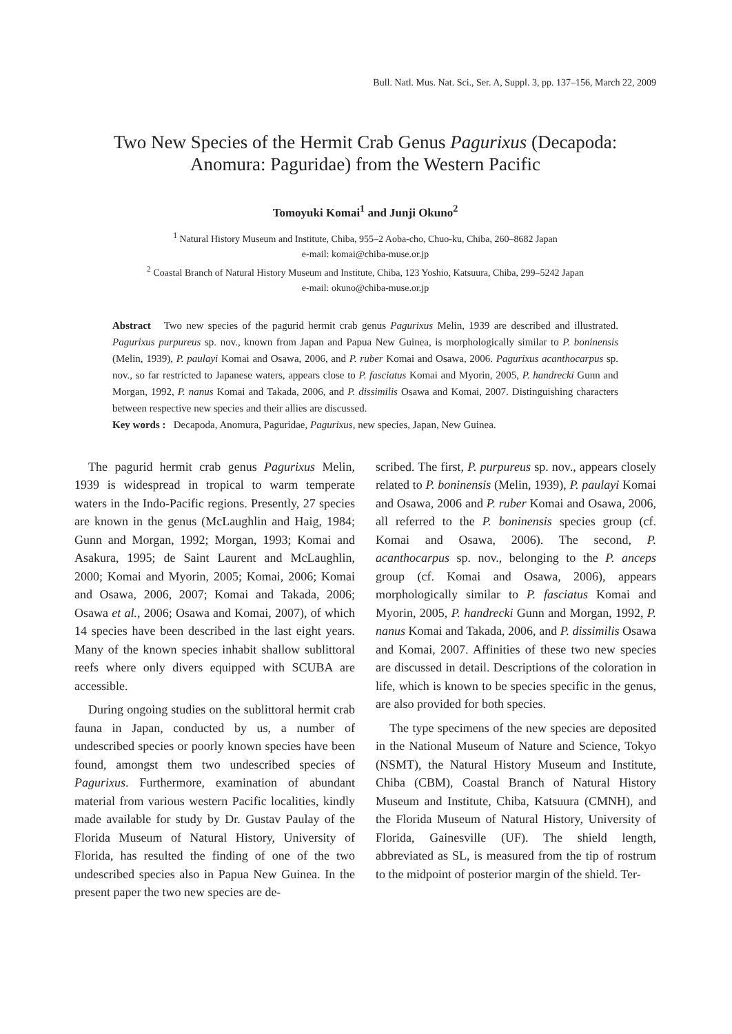Bull. Natl. Mus. Nat. Sci., Ser. A, Suppl. 3, pp. 137–156, March 22, 2009
Two New Species of the Hermit Crab Genus Pagurixus (Decapoda:
Anomura: Paguridae) from the Western Pacific
Tomoyuki Komai<sup>1</sup> and Junji Okuno<sup>2</sup>
<sup>1</sup> Natural History Museum and Institute, Chiba, 955–2 Aoba-cho, Chuo-ku, Chiba, 260–8682 Japan
e-mail: komai@chiba-muse.or.jp
<sup>2</sup> Coastal Branch of Natural History Museum and Institute, Chiba, 123 Yoshio, Katsuura, Chiba, 299–5242 Japan
e-mail: okuno@chiba-muse.or.jp
Abstract Two new species of the pagurid hermit crab genus Pagurixus Melin, 1939 are described and illustrated. Pagurixus purpureus sp. nov., known from Japan and Papua New Guinea, is morphologically similar to P. boninensis (Melin, 1939), P. paulayi Komai and Osawa, 2006, and P. ruber Komai and Osawa, 2006. Pagurixus acanthocarpus sp. nov., so far restricted to Japanese waters, appears close to P. fasciatus Komai and Myorin, 2005, P. handrecki Gunn and Morgan, 1992, P. nanus Komai and Takada, 2006, and P. dissimilis Osawa and Komai, 2007. Distinguishing characters between respective new species and their allies are discussed.
Key words : Decapoda, Anomura, Paguridae, Pagurixus, new species, Japan, New Guinea.
The pagurid hermit crab genus Pagurixus Melin, 1939 is widespread in tropical to warm temperate waters in the Indo-Pacific regions. Presently, 27 species are known in the genus (McLaughlin and Haig, 1984; Gunn and Morgan, 1992; Morgan, 1993; Komai and Asakura, 1995; de Saint Laurent and McLaughlin, 2000; Komai and Myorin, 2005; Komai, 2006; Komai and Osawa, 2006, 2007; Komai and Takada, 2006; Osawa et al., 2006; Osawa and Komai, 2007), of which 14 species have been described in the last eight years. Many of the known species inhabit shallow sublittoral reefs where only divers equipped with SCUBA are accessible.
During ongoing studies on the sublittoral hermit crab fauna in Japan, conducted by us, a number of undescribed species or poorly known species have been found, amongst them two undescribed species of Pagurixus. Furthermore, examination of abundant material from various western Pacific localities, kindly made available for study by Dr. Gustav Paulay of the Florida Museum of Natural History, University of Florida, has resulted the finding of one of the two undescribed species also in Papua New Guinea. In the present paper the two new species are de-
scribed. The first, P. purpureus sp. nov., appears closely related to P. boninensis (Melin, 1939), P. paulayi Komai and Osawa, 2006 and P. ruber Komai and Osawa, 2006, all referred to the P. boninensis species group (cf. Komai and Osawa, 2006). The second, P. acanthocarpus sp. nov., belonging to the P. anceps group (cf. Komai and Osawa, 2006), appears morphologically similar to P. fasciatus Komai and Myorin, 2005, P. handrecki Gunn and Morgan, 1992, P. nanus Komai and Takada, 2006, and P. dissimilis Osawa and Komai, 2007. Affinities of these two new species are discussed in detail. Descriptions of the coloration in life, which is known to be species specific in the genus, are also provided for both species.
The type specimens of the new species are deposited in the National Museum of Nature and Science, Tokyo (NSMT), the Natural History Museum and Institute, Chiba (CBM), Coastal Branch of Natural History Museum and Institute, Chiba, Katsuura (CMNH), and the Florida Museum of Natural History, University of Florida, Gainesville (UF). The shield length, abbreviated as SL, is measured from the tip of rostrum to the midpoint of posterior margin of the shield. Ter-